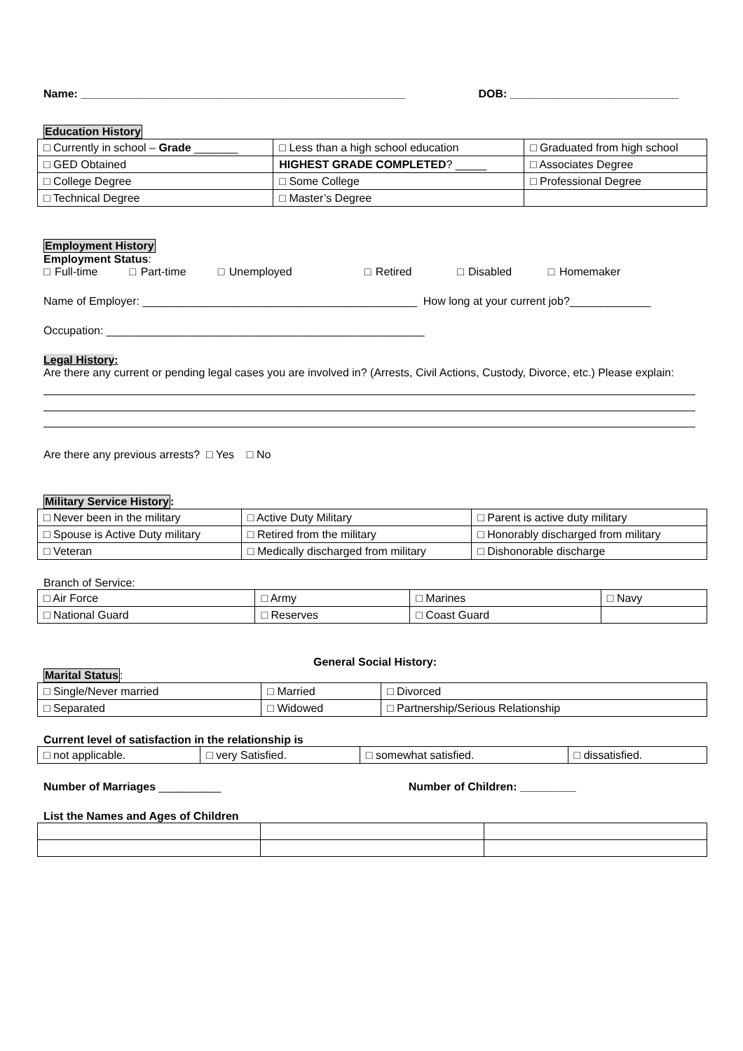Name: ____________________________________________________ DOB: ___________________________
Education History
| □ Currently in school – Grade _______ | □ Less than a high school education | □ Graduated from high school |
| □ GED Obtained | HIGHEST GRADE COMPLETED ? _____ | □ Associates Degree |
| □ College Degree | □ Some College | □ Professional Degree |
| □ Technical Degree | □ Master’s Degree | |
Employment History
Employment Status:
□ Full-time □ Part-time □ Unemployed □ Retired □ Disabled □ Homemaker
Name of Employer: ____________________________________________ How long at your current job?_____________
Occupation: ___________________________________________________
Legal History:
Are there any current or pending legal cases you are involved in? (Arrests, Civil Actions, Custody, Divorce, etc.) Please explain:
Are there any previous arrests? □ Yes □ No
Military Service History:
| □ Never been in the military | □ Active Duty Military | □ Parent is active duty military |
| □ Spouse is Active Duty military | □ Retired from the military | □ Honorably discharged from military |
| □ Veteran | □ Medically discharged from military | □ Dishonorable discharge |
Branch of Service:
| □ Air Force | □ Army | □ Marines | □ Navy |
| □ National Guard | □ Reserves | □ Coast Guard | |
General Social History:
Marital Status:
| □ Single/Never married | □ Married | □ Divorced |
| □ Separated | □ Widowed | □ Partnership/Serious Relationship |
Current level of satisfaction in the relationship is
| □ not applicable. | □ very Satisfied. | □ somewhat satisfied. | □ dissatisfied. |
Number of Marriages __________ Number of Children: _________
List the Names and Ages of Children